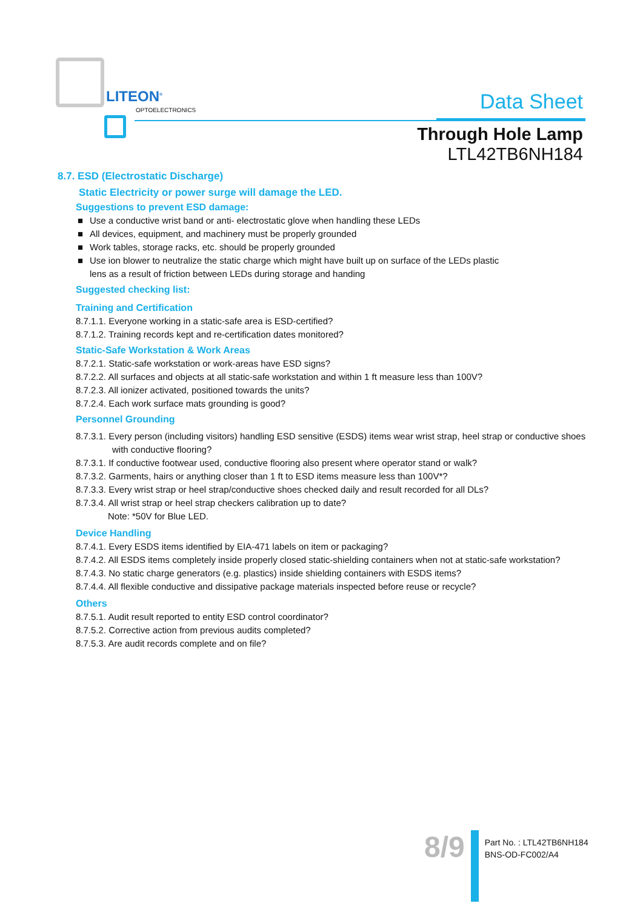LITEON<sup>®</sup>
OPTOELECTRONICS Data Sheet
Through Hole Lamp
LTL42TB6NH184
8.7. ESD (Electrostatic Discharge)
Static Electricity or power surge will damage the LED.
Suggestions to prevent ESD damage:
■ Use a conductive wrist band or anti- electrostatic glove when handling these LEDs
■ All devices, equipment, and machinery must be properly grounded
■ Work tables, storage racks, etc. should be properly grounded
■ Use ion blower to neutralize the static charge which might have built up on surface of the LEDs plastic
lens as a result of friction between LEDs during storage and handing
Suggested checking list:
Training and Certification
8.7.1.1. Everyone working in a static-safe area is ESD-certified?
8.7.1.2. Training records kept and re-certification dates monitored?
Static-Safe Workstation & Work Areas
8.7.2.1. Static-safe workstation or work-areas have ESD signs?
8.7.2.2. All surfaces and objects at all static-safe workstation and within 1 ft measure less than 100V?
8.7.2.3. All ionizer activated, positioned towards the units?
8.7.2.4. Each work surface mats grounding is good?
Personnel Grounding
8.7.3.1. Every person (including visitors) handling ESD sensitive (ESDS) items wear wrist strap, heel strap or conductive shoes
with conductive flooring?
8.7.3.1. If conductive footwear used, conductive flooring also present where operator stand or walk?
8.7.3.2. Garments, hairs or anything closer than 1 ft to ESD items measure less than 100V*?
8.7.3.3. Every wrist strap or heel strap/conductive shoes checked daily and result recorded for all DLs?
8.7.3.4. All wrist strap or heel strap checkers calibration up to date?
Note: *50V for Blue LED.
Device Handling
8.7.4.1. Every ESDS items identified by EIA-471 labels on item or packaging?
8.7.4.2. All ESDS items completely inside properly closed static-shielding containers when not at static-safe workstation?
8.7.4.3. No static charge generators (e.g. plastics) inside shielding containers with ESDS items?
8.7.4.4. All flexible conductive and dissipative package materials inspected before reuse or recycle?
Others
8.7.5.1. Audit result reported to entity ESD control coordinator?
8.7.5.2. Corrective action from previous audits completed?
8.7.5.3. Are audit records complete and on file?
8/9
Part No. : LTL42TB6NH184
BNS-OD-FC002/A4